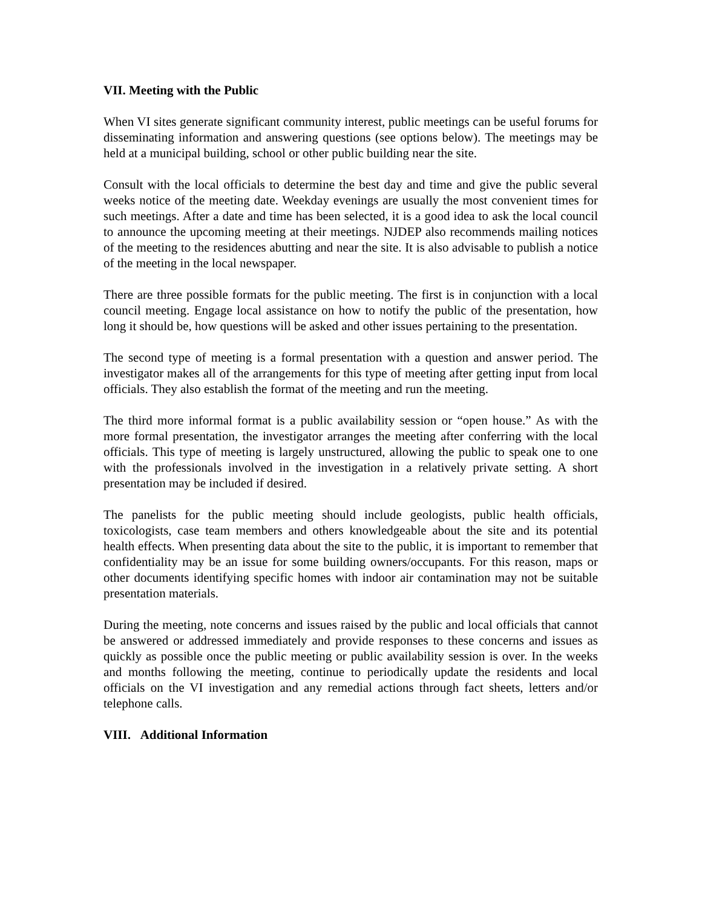VII. Meeting with the Public
When VI sites generate significant community interest, public meetings can be useful forums for disseminating information and answering questions (see options below). The meetings may be held at a municipal building, school or other public building near the site.
Consult with the local officials to determine the best day and time and give the public several weeks notice of the meeting date. Weekday evenings are usually the most convenient times for such meetings. After a date and time has been selected, it is a good idea to ask the local council to announce the upcoming meeting at their meetings. NJDEP also recommends mailing notices of the meeting to the residences abutting and near the site. It is also advisable to publish a notice of the meeting in the local newspaper.
There are three possible formats for the public meeting. The first is in conjunction with a local council meeting. Engage local assistance on how to notify the public of the presentation, how long it should be, how questions will be asked and other issues pertaining to the presentation.
The second type of meeting is a formal presentation with a question and answer period. The investigator makes all of the arrangements for this type of meeting after getting input from local officials. They also establish the format of the meeting and run the meeting.
The third more informal format is a public availability session or “open house.” As with the more formal presentation, the investigator arranges the meeting after conferring with the local officials. This type of meeting is largely unstructured, allowing the public to speak one to one with the professionals involved in the investigation in a relatively private setting. A short presentation may be included if desired.
The panelists for the public meeting should include geologists, public health officials, toxicologists, case team members and others knowledgeable about the site and its potential health effects. When presenting data about the site to the public, it is important to remember that confidentiality may be an issue for some building owners/occupants. For this reason, maps or other documents identifying specific homes with indoor air contamination may not be suitable presentation materials.
During the meeting, note concerns and issues raised by the public and local officials that cannot be answered or addressed immediately and provide responses to these concerns and issues as quickly as possible once the public meeting or public availability session is over. In the weeks and months following the meeting, continue to periodically update the residents and local officials on the VI investigation and any remedial actions through fact sheets, letters and/or telephone calls.
VIII. Additional Information